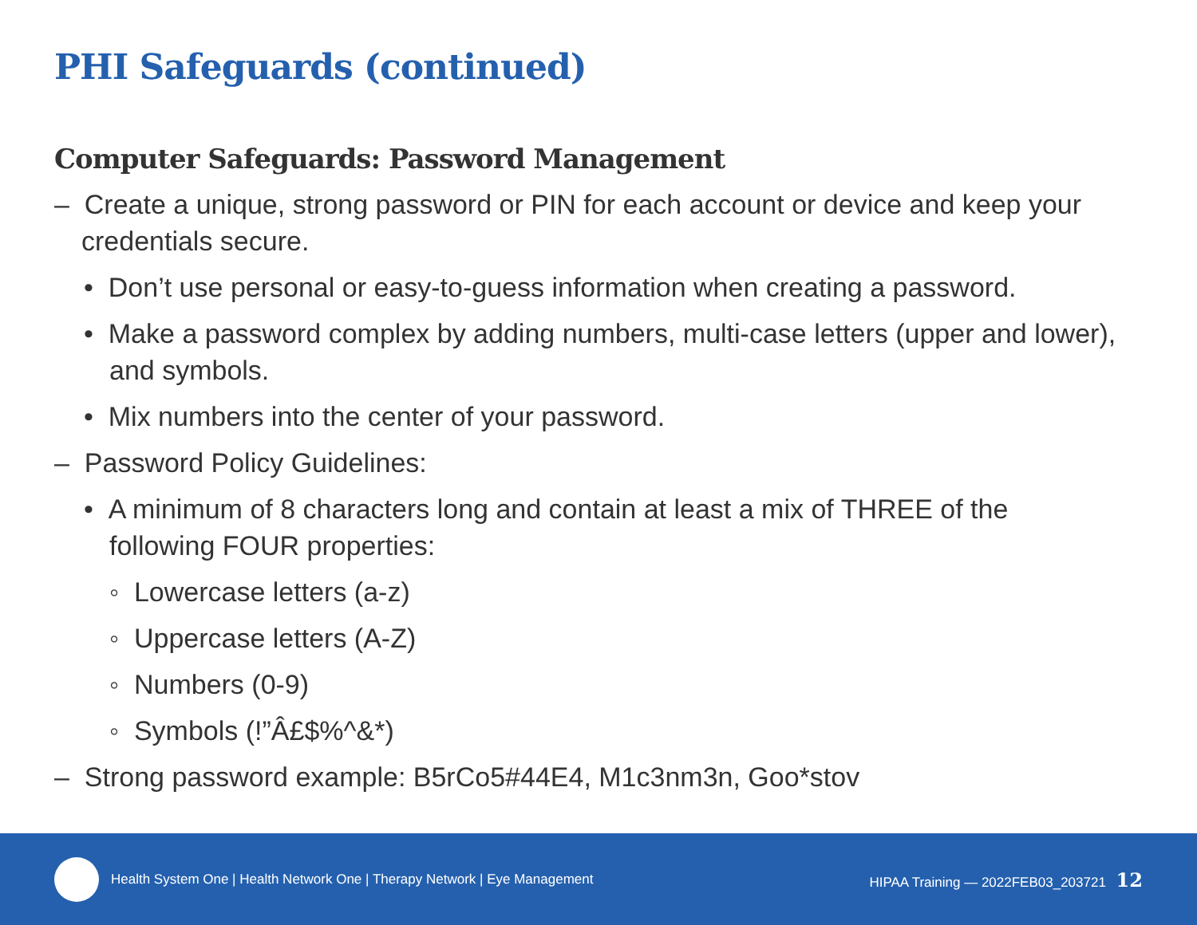PHI Safeguards (continued)
Computer Safeguards: Password Management
– Create a unique, strong password or PIN for each account or device and keep your credentials secure.
• Don’t use personal or easy-to-guess information when creating a password.
• Make a password complex by adding numbers, multi-case letters (upper and lower), and symbols.
• Mix numbers into the center of your password.
– Password Policy Guidelines:
• A minimum of 8 characters long and contain at least a mix of THREE of the following FOUR properties:
◦ Lowercase letters (a-z)
◦ Uppercase letters (A-Z)
◦ Numbers (0-9)
◦ Symbols (!”Â£$%^&*)
– Strong password example: B5rCo5#44E4, M1c3nm3n, Goo*stov
Health System One | Health Network One | Therapy Network | Eye Management
HIPAA Training — 2022FEB03_203721 12